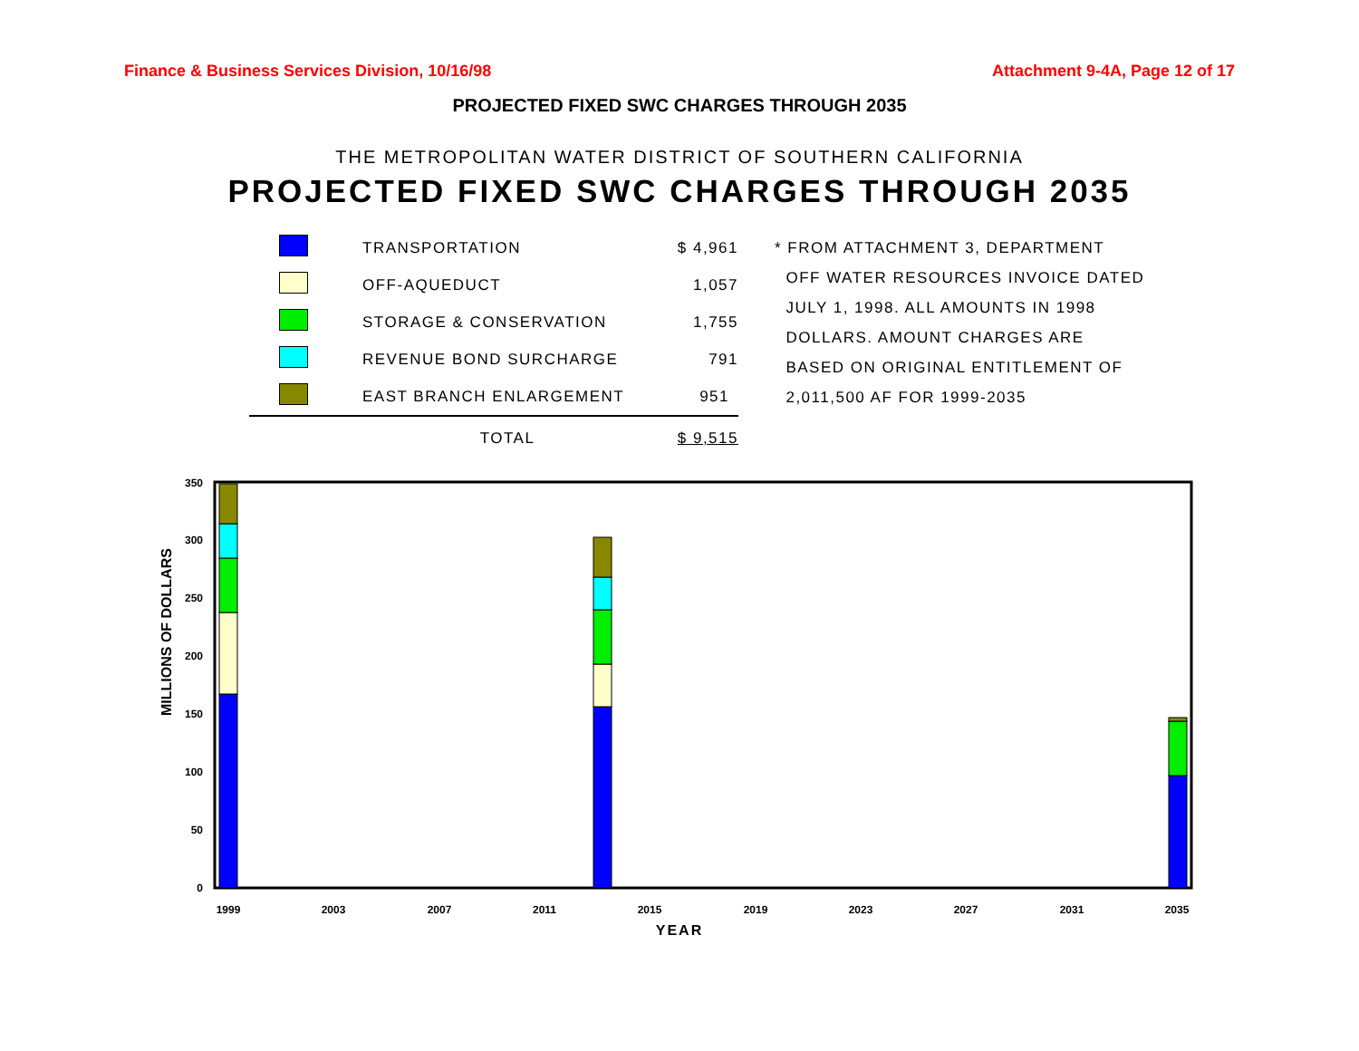Finance & Business Services Division, 10/16/98 Attachment 9-4A, Page 12 of 17
PROJECTED FIXED SWC CHARGES THROUGH 2035
THE METROPOLITAN WATER DISTRICT OF SOUTHERN CALIFORNIA
PROJECTED FIXED SWC CHARGES THROUGH 2035
| | TRANSPORTATION | $ 4,961 |
| | OFF-AQUEDUCT | 1,057 |
| | STORAGE & CONSERVATION | 1,755 |
| | REVENUE BOND SURCHARGE | 791 |
| | EAST BRANCH ENLARGEMENT | 951 |
| | TOTAL | $ 9,515 |
* FROM ATTACHMENT 3, DEPARTMENT
OFF WATER RESOURCES INVOICE DATED
JULY 1, 1998. ALL AMOUNTS IN 1998
DOLLARS. AMOUNT CHARGES ARE
BASED ON ORIGINAL ENTITLEMENT OF
2,011,500 AF FOR 1999-2035
MILLIONS OF DOLLARS
0
50
100
150
200
250
300
350
1999
2003
2007
2011
2015
2019
2023
2027
2031
2035
YEAR